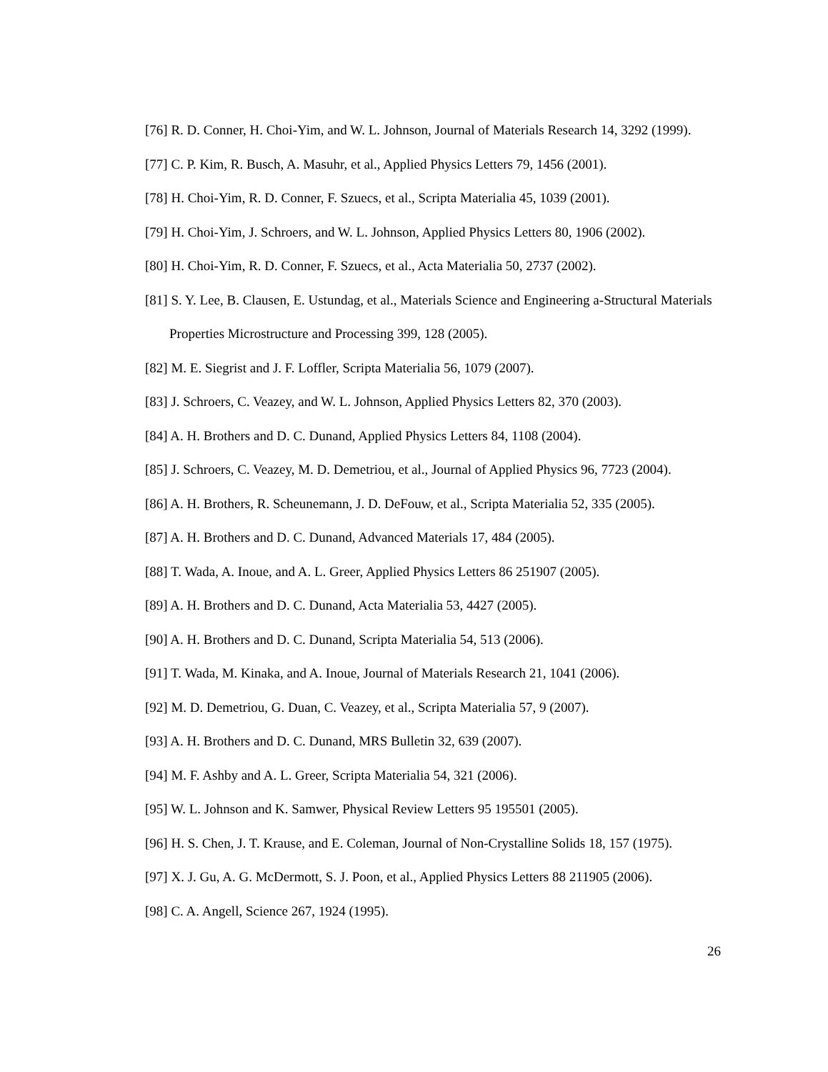[76] R. D. Conner, H. Choi-Yim, and W. L. Johnson, Journal of Materials Research 14, 3292 (1999).
[77] C. P. Kim, R. Busch, A. Masuhr, et al., Applied Physics Letters 79, 1456 (2001).
[78] H. Choi-Yim, R. D. Conner, F. Szuecs, et al., Scripta Materialia 45, 1039 (2001).
[79] H. Choi-Yim, J. Schroers, and W. L. Johnson, Applied Physics Letters 80, 1906 (2002).
[80] H. Choi-Yim, R. D. Conner, F. Szuecs, et al., Acta Materialia 50, 2737 (2002).
[81] S. Y. Lee, B. Clausen, E. Ustundag, et al., Materials Science and Engineering a-Structural Materials Properties Microstructure and Processing 399, 128 (2005).
[82] M. E. Siegrist and J. F. Loffler, Scripta Materialia 56, 1079 (2007).
[83] J. Schroers, C. Veazey, and W. L. Johnson, Applied Physics Letters 82, 370 (2003).
[84] A. H. Brothers and D. C. Dunand, Applied Physics Letters 84, 1108 (2004).
[85] J. Schroers, C. Veazey, M. D. Demetriou, et al., Journal of Applied Physics 96, 7723 (2004).
[86] A. H. Brothers, R. Scheunemann, J. D. DeFouw, et al., Scripta Materialia 52, 335 (2005).
[87] A. H. Brothers and D. C. Dunand, Advanced Materials 17, 484 (2005).
[88] T. Wada, A. Inoue, and A. L. Greer, Applied Physics Letters 86 251907 (2005).
[89] A. H. Brothers and D. C. Dunand, Acta Materialia 53, 4427 (2005).
[90] A. H. Brothers and D. C. Dunand, Scripta Materialia 54, 513 (2006).
[91] T. Wada, M. Kinaka, and A. Inoue, Journal of Materials Research 21, 1041 (2006).
[92] M. D. Demetriou, G. Duan, C. Veazey, et al., Scripta Materialia 57, 9 (2007).
[93] A. H. Brothers and D. C. Dunand, MRS Bulletin 32, 639 (2007).
[94] M. F. Ashby and A. L. Greer, Scripta Materialia 54, 321 (2006).
[95] W. L. Johnson and K. Samwer, Physical Review Letters 95 195501 (2005).
[96] H. S. Chen, J. T. Krause, and E. Coleman, Journal of Non-Crystalline Solids 18, 157 (1975).
[97] X. J. Gu, A. G. McDermott, S. J. Poon, et al., Applied Physics Letters 88 211905 (2006).
[98] C. A. Angell, Science 267, 1924 (1995).
26